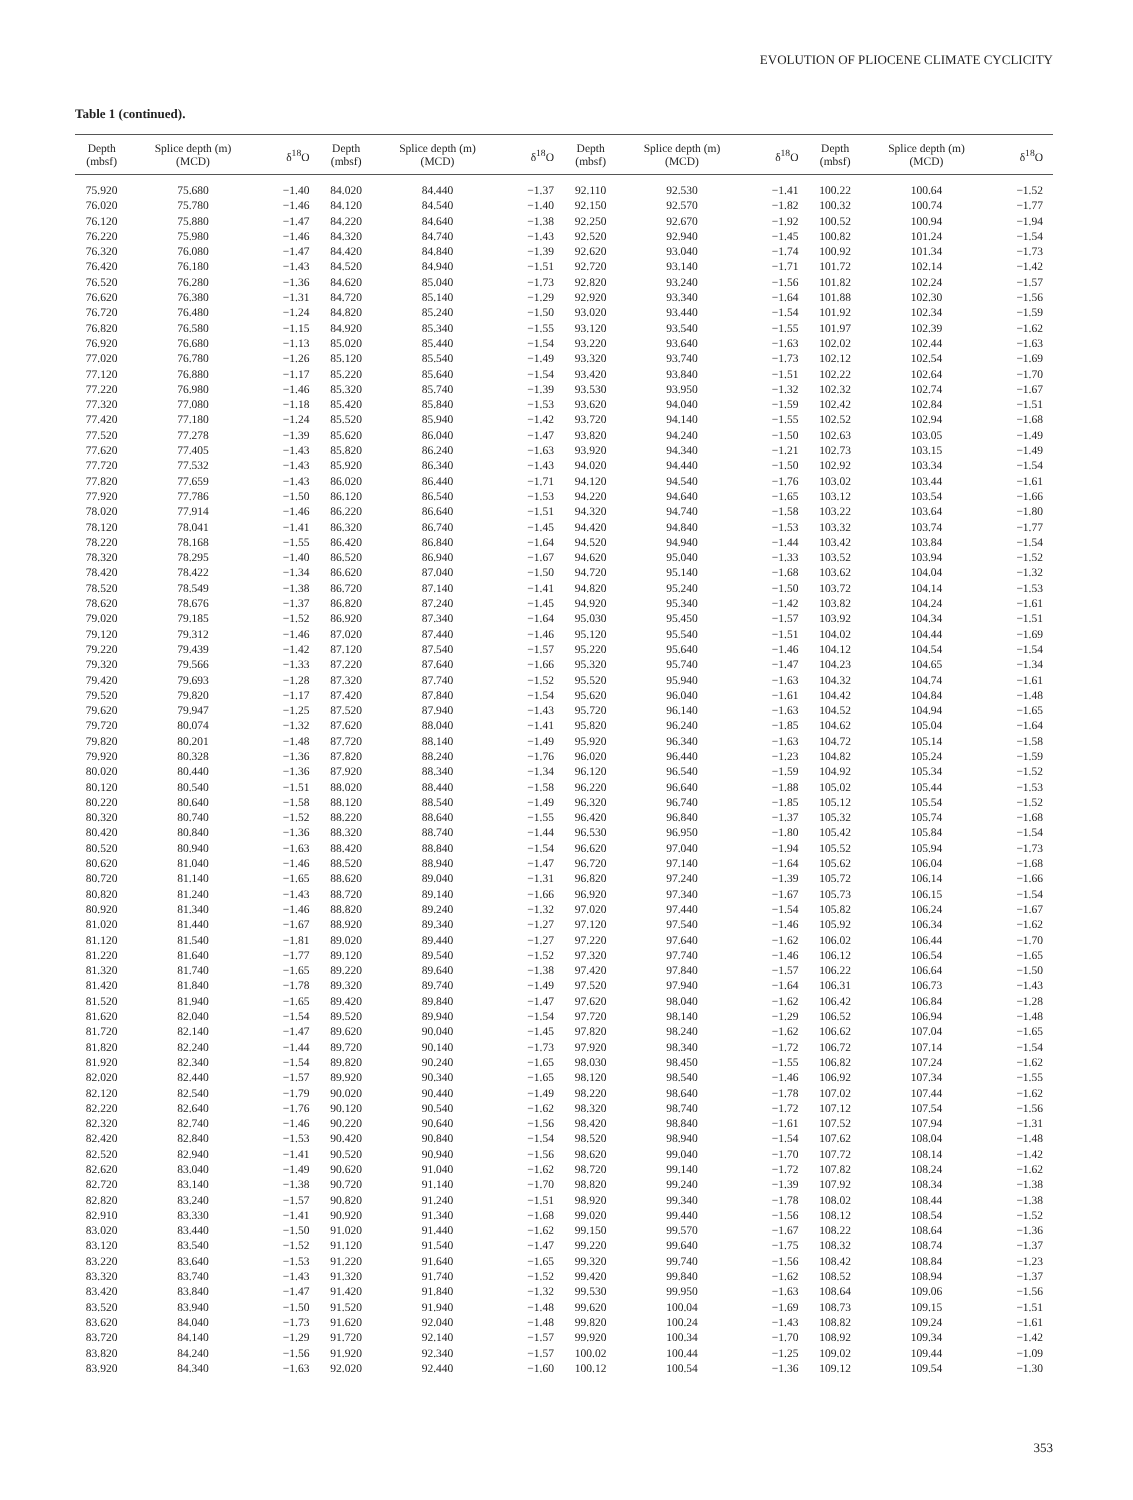EVOLUTION OF PLIOCENE CLIMATE CYCLICITY
Table 1 (continued).
| Depth (mbsf) | Splice depth (m) (MCD) | δ<sup>18</sup>O | Depth (mbsf) | Splice depth (m) (MCD) | δ<sup>18</sup>O | Depth (mbsf) | Splice depth (m) (MCD) | δ<sup>18</sup>O | Depth (mbsf) | Splice depth (m) (MCD) | δ<sup>18</sup>O |
| --- | --- | --- | --- | --- | --- | --- | --- | --- | --- | --- | --- |
| 75.920 | 75.680 | −1.40 | 84.020 | 84.440 | −1.37 | 92.110 | 92.530 | −1.41 | 100.22 | 100.64 | −1.52 |
| 76.020 | 75.780 | −1.46 | 84.120 | 84.540 | −1.40 | 92.150 | 92.570 | −1.82 | 100.32 | 100.74 | −1.77 |
| 76.120 | 75.880 | −1.47 | 84.220 | 84.640 | −1.38 | 92.250 | 92.670 | −1.92 | 100.52 | 100.94 | −1.94 |
| 76.220 | 75.980 | −1.46 | 84.320 | 84.740 | −1.43 | 92.520 | 92.940 | −1.45 | 100.82 | 101.24 | −1.54 |
| 76.320 | 76.080 | −1.47 | 84.420 | 84.840 | −1.39 | 92.620 | 93.040 | −1.74 | 100.92 | 101.34 | −1.73 |
| 76.420 | 76.180 | −1.43 | 84.520 | 84.940 | −1.51 | 92.720 | 93.140 | −1.71 | 101.72 | 102.14 | −1.42 |
| 76.520 | 76.280 | −1.36 | 84.620 | 85.040 | −1.73 | 92.820 | 93.240 | −1.56 | 101.82 | 102.24 | −1.57 |
| 76.620 | 76.380 | −1.31 | 84.720 | 85.140 | −1.29 | 92.920 | 93.340 | −1.64 | 101.88 | 102.30 | −1.56 |
| 76.720 | 76.480 | −1.24 | 84.820 | 85.240 | −1.50 | 93.020 | 93.440 | −1.54 | 101.92 | 102.34 | −1.59 |
| 76.820 | 76.580 | −1.15 | 84.920 | 85.340 | −1.55 | 93.120 | 93.540 | −1.55 | 101.97 | 102.39 | −1.62 |
| 76.920 | 76.680 | −1.13 | 85.020 | 85.440 | −1.54 | 93.220 | 93.640 | −1.63 | 102.02 | 102.44 | −1.63 |
| 77.020 | 76.780 | −1.26 | 85.120 | 85.540 | −1.49 | 93.320 | 93.740 | −1.73 | 102.12 | 102.54 | −1.69 |
| 77.120 | 76.880 | −1.17 | 85.220 | 85.640 | −1.54 | 93.420 | 93.840 | −1.51 | 102.22 | 102.64 | −1.70 |
| 77.220 | 76.980 | −1.46 | 85.320 | 85.740 | −1.39 | 93.530 | 93.950 | −1.32 | 102.32 | 102.74 | −1.67 |
| 77.320 | 77.080 | −1.18 | 85.420 | 85.840 | −1.53 | 93.620 | 94.040 | −1.59 | 102.42 | 102.84 | −1.51 |
| 77.420 | 77.180 | −1.24 | 85.520 | 85.940 | −1.42 | 93.720 | 94.140 | −1.55 | 102.52 | 102.94 | −1.68 |
| 77.520 | 77.278 | −1.39 | 85.620 | 86.040 | −1.47 | 93.820 | 94.240 | −1.50 | 102.63 | 103.05 | −1.49 |
| 77.620 | 77.405 | −1.43 | 85.820 | 86.240 | −1.63 | 93.920 | 94.340 | −1.21 | 102.73 | 103.15 | −1.49 |
| 77.720 | 77.532 | −1.43 | 85.920 | 86.340 | −1.43 | 94.020 | 94.440 | −1.50 | 102.92 | 103.34 | −1.54 |
| 77.820 | 77.659 | −1.43 | 86.020 | 86.440 | −1.71 | 94.120 | 94.540 | −1.76 | 103.02 | 103.44 | −1.61 |
| 77.920 | 77.786 | −1.50 | 86.120 | 86.540 | −1.53 | 94.220 | 94.640 | −1.65 | 103.12 | 103.54 | −1.66 |
| 78.020 | 77.914 | −1.46 | 86.220 | 86.640 | −1.51 | 94.320 | 94.740 | −1.58 | 103.22 | 103.64 | −1.80 |
| 78.120 | 78.041 | −1.41 | 86.320 | 86.740 | −1.45 | 94.420 | 94.840 | −1.53 | 103.32 | 103.74 | −1.77 |
| 78.220 | 78.168 | −1.55 | 86.420 | 86.840 | −1.64 | 94.520 | 94.940 | −1.44 | 103.42 | 103.84 | −1.54 |
| 78.320 | 78.295 | −1.40 | 86.520 | 86.940 | −1.67 | 94.620 | 95.040 | −1.33 | 103.52 | 103.94 | −1.52 |
| 78.420 | 78.422 | −1.34 | 86.620 | 87.040 | −1.50 | 94.720 | 95.140 | −1.68 | 103.62 | 104.04 | −1.32 |
| 78.520 | 78.549 | −1.38 | 86.720 | 87.140 | −1.41 | 94.820 | 95.240 | −1.50 | 103.72 | 104.14 | −1.53 |
| 78.620 | 78.676 | −1.37 | 86.820 | 87.240 | −1.45 | 94.920 | 95.340 | −1.42 | 103.82 | 104.24 | −1.61 |
| 79.020 | 79.185 | −1.52 | 86.920 | 87.340 | −1.64 | 95.030 | 95.450 | −1.57 | 103.92 | 104.34 | −1.51 |
| 79.120 | 79.312 | −1.46 | 87.020 | 87.440 | −1.46 | 95.120 | 95.540 | −1.51 | 104.02 | 104.44 | −1.69 |
| 79.220 | 79.439 | −1.42 | 87.120 | 87.540 | −1.57 | 95.220 | 95.640 | −1.46 | 104.12 | 104.54 | −1.54 |
| 79.320 | 79.566 | −1.33 | 87.220 | 87.640 | −1.66 | 95.320 | 95.740 | −1.47 | 104.23 | 104.65 | −1.34 |
| 79.420 | 79.693 | −1.28 | 87.320 | 87.740 | −1.52 | 95.520 | 95.940 | −1.63 | 104.32 | 104.74 | −1.61 |
| 79.520 | 79.820 | −1.17 | 87.420 | 87.840 | −1.54 | 95.620 | 96.040 | −1.61 | 104.42 | 104.84 | −1.48 |
| 79.620 | 79.947 | −1.25 | 87.520 | 87.940 | −1.43 | 95.720 | 96.140 | −1.63 | 104.52 | 104.94 | −1.65 |
| 79.720 | 80.074 | −1.32 | 87.620 | 88.040 | −1.41 | 95.820 | 96.240 | −1.85 | 104.62 | 105.04 | −1.64 |
| 79.820 | 80.201 | −1.48 | 87.720 | 88.140 | −1.49 | 95.920 | 96.340 | −1.63 | 104.72 | 105.14 | −1.58 |
| 79.920 | 80.328 | −1.36 | 87.820 | 88.240 | −1.76 | 96.020 | 96.440 | −1.23 | 104.82 | 105.24 | −1.59 |
| 80.020 | 80.440 | −1.36 | 87.920 | 88.340 | −1.34 | 96.120 | 96.540 | −1.59 | 104.92 | 105.34 | −1.52 |
| 80.120 | 80.540 | −1.51 | 88.020 | 88.440 | −1.58 | 96.220 | 96.640 | −1.88 | 105.02 | 105.44 | −1.53 |
| 80.220 | 80.640 | −1.58 | 88.120 | 88.540 | −1.49 | 96.320 | 96.740 | −1.85 | 105.12 | 105.54 | −1.52 |
| 80.320 | 80.740 | −1.52 | 88.220 | 88.640 | −1.55 | 96.420 | 96.840 | −1.37 | 105.32 | 105.74 | −1.68 |
| 80.420 | 80.840 | −1.36 | 88.320 | 88.740 | −1.44 | 96.530 | 96.950 | −1.80 | 105.42 | 105.84 | −1.54 |
| 80.520 | 80.940 | −1.63 | 88.420 | 88.840 | −1.54 | 96.620 | 97.040 | −1.94 | 105.52 | 105.94 | −1.73 |
| 80.620 | 81.040 | −1.46 | 88.520 | 88.940 | −1.47 | 96.720 | 97.140 | −1.64 | 105.62 | 106.04 | −1.68 |
| 80.720 | 81.140 | −1.65 | 88.620 | 89.040 | −1.31 | 96.820 | 97.240 | −1.39 | 105.72 | 106.14 | −1.66 |
| 80.820 | 81.240 | −1.43 | 88.720 | 89.140 | −1.66 | 96.920 | 97.340 | −1.67 | 105.73 | 106.15 | −1.54 |
| 80.920 | 81.340 | −1.46 | 88.820 | 89.240 | −1.32 | 97.020 | 97.440 | −1.54 | 105.82 | 106.24 | −1.67 |
| 81.020 | 81.440 | −1.67 | 88.920 | 89.340 | −1.27 | 97.120 | 97.540 | −1.46 | 105.92 | 106.34 | −1.62 |
| 81.120 | 81.540 | −1.81 | 89.020 | 89.440 | −1.27 | 97.220 | 97.640 | −1.62 | 106.02 | 106.44 | −1.70 |
| 81.220 | 81.640 | −1.77 | 89.120 | 89.540 | −1.52 | 97.320 | 97.740 | −1.46 | 106.12 | 106.54 | −1.65 |
| 81.320 | 81.740 | −1.65 | 89.220 | 89.640 | −1.38 | 97.420 | 97.840 | −1.57 | 106.22 | 106.64 | −1.50 |
| 81.420 | 81.840 | −1.78 | 89.320 | 89.740 | −1.49 | 97.520 | 97.940 | −1.64 | 106.31 | 106.73 | −1.43 |
| 81.520 | 81.940 | −1.65 | 89.420 | 89.840 | −1.47 | 97.620 | 98.040 | −1.62 | 106.42 | 106.84 | −1.28 |
| 81.620 | 82.040 | −1.54 | 89.520 | 89.940 | −1.54 | 97.720 | 98.140 | −1.29 | 106.52 | 106.94 | −1.48 |
| 81.720 | 82.140 | −1.47 | 89.620 | 90.040 | −1.45 | 97.820 | 98.240 | −1.62 | 106.62 | 107.04 | −1.65 |
| 81.820 | 82.240 | −1.44 | 89.720 | 90.140 | −1.73 | 97.920 | 98.340 | −1.72 | 106.72 | 107.14 | −1.54 |
| 81.920 | 82.340 | −1.54 | 89.820 | 90.240 | −1.65 | 98.030 | 98.450 | −1.55 | 106.82 | 107.24 | −1.62 |
| 82.020 | 82.440 | −1.57 | 89.920 | 90.340 | −1.65 | 98.120 | 98.540 | −1.46 | 106.92 | 107.34 | −1.55 |
| 82.120 | 82.540 | −1.79 | 90.020 | 90.440 | −1.49 | 98.220 | 98.640 | −1.78 | 107.02 | 107.44 | −1.62 |
| 82.220 | 82.640 | −1.76 | 90.120 | 90.540 | −1.62 | 98.320 | 98.740 | −1.72 | 107.12 | 107.54 | −1.56 |
| 82.320 | 82.740 | −1.46 | 90.220 | 90.640 | −1.56 | 98.420 | 98.840 | −1.61 | 107.52 | 107.94 | −1.31 |
| 82.420 | 82.840 | −1.53 | 90.420 | 90.840 | −1.54 | 98.520 | 98.940 | −1.54 | 107.62 | 108.04 | −1.48 |
| 82.520 | 82.940 | −1.41 | 90.520 | 90.940 | −1.56 | 98.620 | 99.040 | −1.70 | 107.72 | 108.14 | −1.42 |
| 82.620 | 83.040 | −1.49 | 90.620 | 91.040 | −1.62 | 98.720 | 99.140 | −1.72 | 107.82 | 108.24 | −1.62 |
| 82.720 | 83.140 | −1.38 | 90.720 | 91.140 | −1.70 | 98.820 | 99.240 | −1.39 | 107.92 | 108.34 | −1.38 |
| 82.820 | 83.240 | −1.57 | 90.820 | 91.240 | −1.51 | 98.920 | 99.340 | −1.78 | 108.02 | 108.44 | −1.38 |
| 82.910 | 83.330 | −1.41 | 90.920 | 91.340 | −1.68 | 99.020 | 99.440 | −1.56 | 108.12 | 108.54 | −1.52 |
| 83.020 | 83.440 | −1.50 | 91.020 | 91.440 | −1.62 | 99.150 | 99.570 | −1.67 | 108.22 | 108.64 | −1.36 |
| 83.120 | 83.540 | −1.52 | 91.120 | 91.540 | −1.47 | 99.220 | 99.640 | −1.75 | 108.32 | 108.74 | −1.37 |
| 83.220 | 83.640 | −1.53 | 91.220 | 91.640 | −1.65 | 99.320 | 99.740 | −1.56 | 108.42 | 108.84 | −1.23 |
| 83.320 | 83.740 | −1.43 | 91.320 | 91.740 | −1.52 | 99.420 | 99.840 | −1.62 | 108.52 | 108.94 | −1.37 |
| 83.420 | 83.840 | −1.47 | 91.420 | 91.840 | −1.32 | 99.530 | 99.950 | −1.63 | 108.64 | 109.06 | −1.56 |
| 83.520 | 83.940 | −1.50 | 91.520 | 91.940 | −1.48 | 99.620 | 100.04 | −1.69 | 108.73 | 109.15 | −1.51 |
| 83.620 | 84.040 | −1.73 | 91.620 | 92.040 | −1.48 | 99.820 | 100.24 | −1.43 | 108.82 | 109.24 | −1.61 |
| 83.720 | 84.140 | −1.29 | 91.720 | 92.140 | −1.57 | 99.920 | 100.34 | −1.70 | 108.92 | 109.34 | −1.42 |
| 83.820 | 84.240 | −1.56 | 91.920 | 92.340 | −1.57 | 100.02 | 100.44 | −1.25 | 109.02 | 109.44 | −1.09 |
| 83.920 | 84.340 | −1.63 | 92.020 | 92.440 | −1.60 | 100.12 | 100.54 | −1.36 | 109.12 | 109.54 | −1.30 |
353